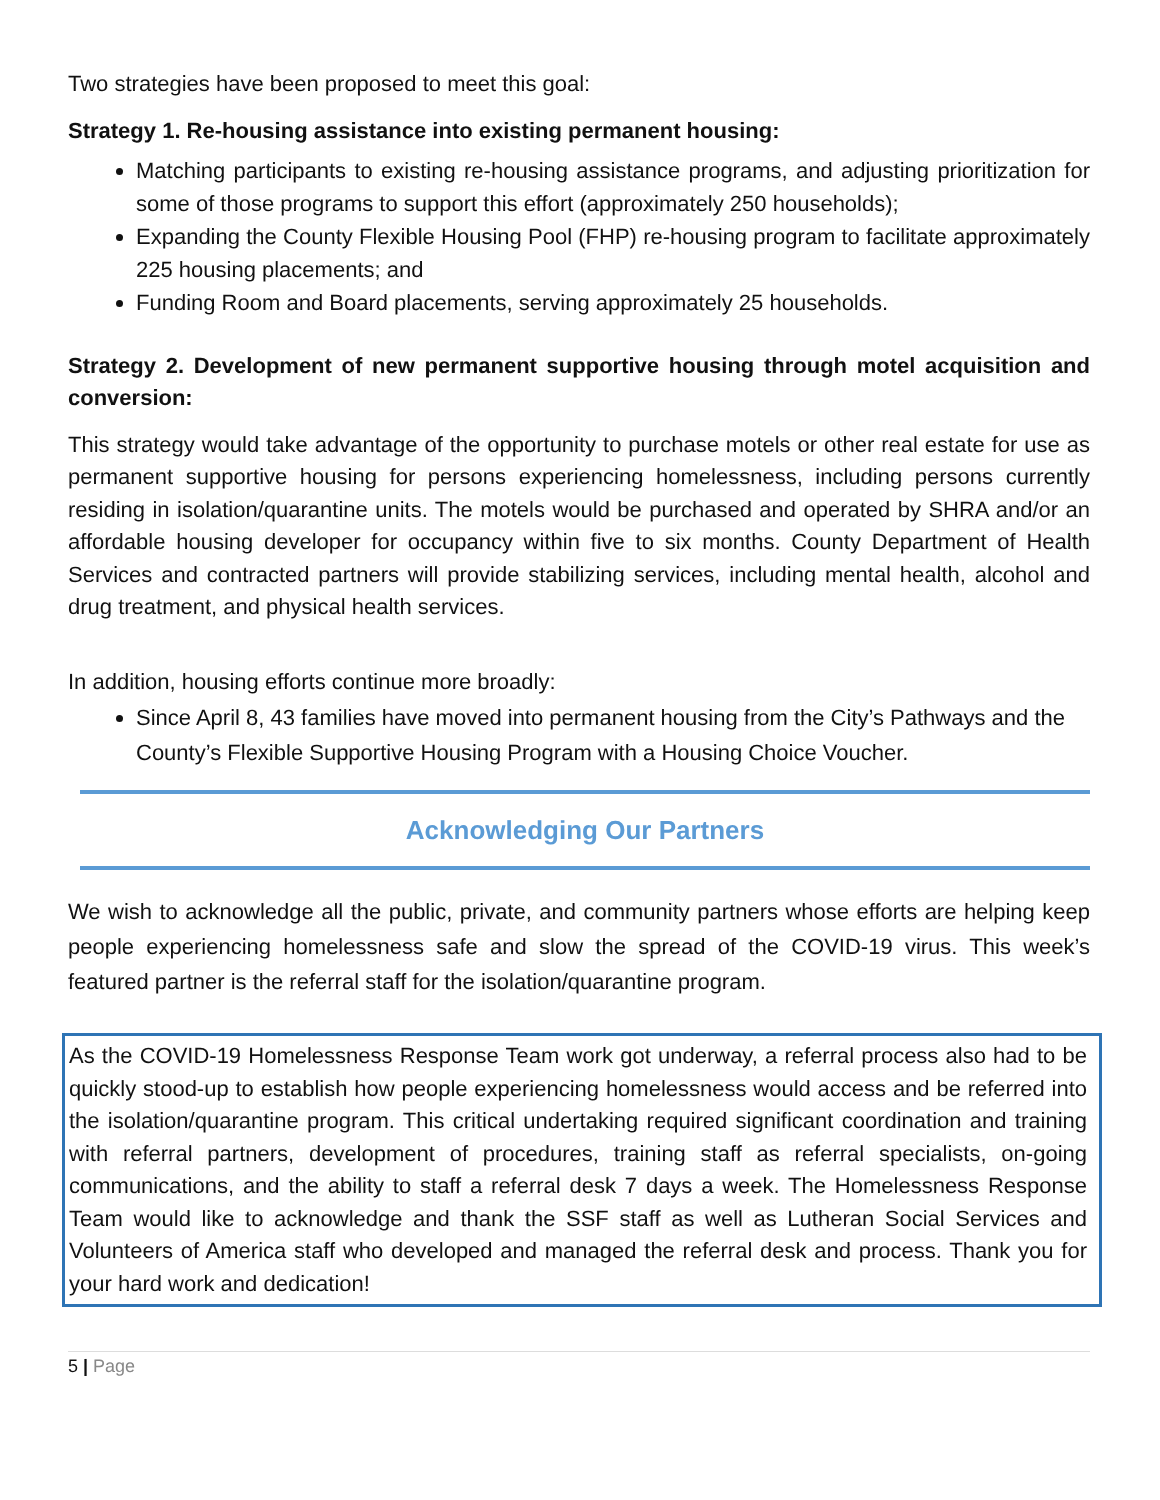Two strategies have been proposed to meet this goal:
Strategy 1. Re-housing assistance into existing permanent housing:
Matching participants to existing re-housing assistance programs, and adjusting prioritization for some of those programs to support this effort (approximately 250 households);
Expanding the County Flexible Housing Pool (FHP) re-housing program to facilitate approximately 225 housing placements; and
Funding Room and Board placements, serving approximately 25 households.
Strategy 2. Development of new permanent supportive housing through motel acquisition and conversion:
This strategy would take advantage of the opportunity to purchase motels or other real estate for use as permanent supportive housing for persons experiencing homelessness, including persons currently residing in isolation/quarantine units. The motels would be purchased and operated by SHRA and/or an affordable housing developer for occupancy within five to six months. County Department of Health Services and contracted partners will provide stabilizing services, including mental health, alcohol and drug treatment, and physical health services.
In addition, housing efforts continue more broadly:
Since April 8, 43 families have moved into permanent housing from the City’s Pathways and the County’s Flexible Supportive Housing Program with a Housing Choice Voucher.
Acknowledging Our Partners
We wish to acknowledge all the public, private, and community partners whose efforts are helping keep people experiencing homelessness safe and slow the spread of the COVID-19 virus. This week’s featured partner is the referral staff for the isolation/quarantine program.
As the COVID-19 Homelessness Response Team work got underway, a referral process also had to be quickly stood-up to establish how people experiencing homelessness would access and be referred into the isolation/quarantine program. This critical undertaking required significant coordination and training with referral partners, development of procedures, training staff as referral specialists, on-going communications, and the ability to staff a referral desk 7 days a week. The Homelessness Response Team would like to acknowledge and thank the SSF staff as well as Lutheran Social Services and Volunteers of America staff who developed and managed the referral desk and process. Thank you for your hard work and dedication!
5 | Page